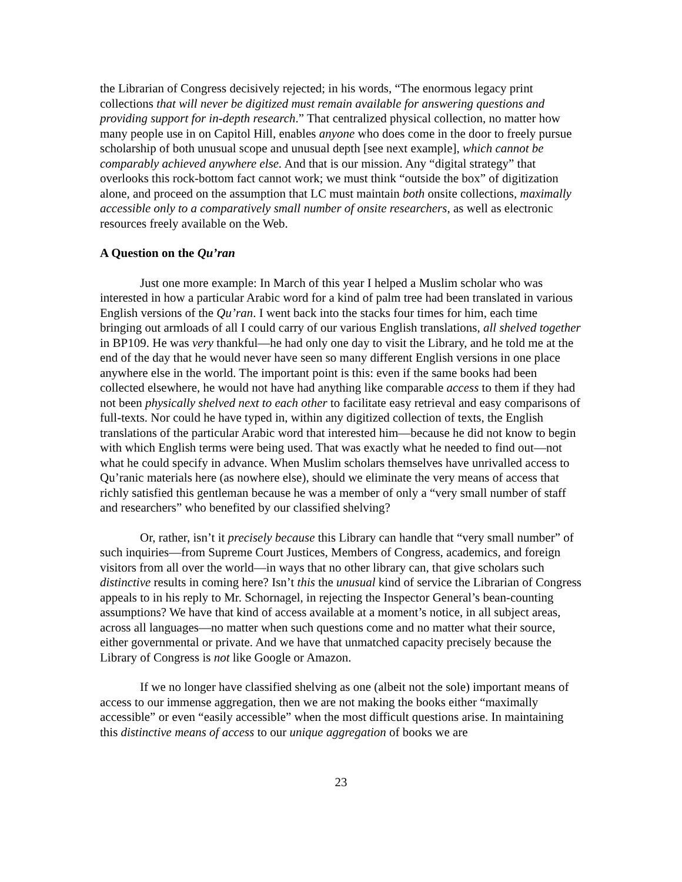the Librarian of Congress decisively rejected; in his words, “The enormous legacy print collections that will never be digitized must remain available for answering questions and providing support for in-depth research.” That centralized physical collection, no matter how many people use in on Capitol Hill, enables anyone who does come in the door to freely pursue scholarship of both unusual scope and unusual depth [see next example], which cannot be comparably achieved anywhere else. And that is our mission. Any “digital strategy” that overlooks this rock-bottom fact cannot work; we must think “outside the box” of digitization alone, and proceed on the assumption that LC must maintain both onsite collections, maximally accessible only to a comparatively small number of onsite researchers, as well as electronic resources freely available on the Web.
A Question on the Qu’ran
Just one more example: In March of this year I helped a Muslim scholar who was interested in how a particular Arabic word for a kind of palm tree had been translated in various English versions of the Qu’ran. I went back into the stacks four times for him, each time bringing out armloads of all I could carry of our various English translations, all shelved together in BP109. He was very thankful—he had only one day to visit the Library, and he told me at the end of the day that he would never have seen so many different English versions in one place anywhere else in the world. The important point is this: even if the same books had been collected elsewhere, he would not have had anything like comparable access to them if they had not been physically shelved next to each other to facilitate easy retrieval and easy comparisons of full-texts. Nor could he have typed in, within any digitized collection of texts, the English translations of the particular Arabic word that interested him—because he did not know to begin with which English terms were being used. That was exactly what he needed to find out—not what he could specify in advance. When Muslim scholars themselves have unrivalled access to Qu’ranic materials here (as nowhere else), should we eliminate the very means of access that richly satisfied this gentleman because he was a member of only a “very small number of staff and researchers” who benefited by our classified shelving?
Or, rather, isn’t it precisely because this Library can handle that “very small number” of such inquiries—from Supreme Court Justices, Members of Congress, academics, and foreign visitors from all over the world—in ways that no other library can, that give scholars such distinctive results in coming here? Isn’t this the unusual kind of service the Librarian of Congress appeals to in his reply to Mr. Schornagel, in rejecting the Inspector General’s bean-counting assumptions? We have that kind of access available at a moment’s notice, in all subject areas, across all languages—no matter when such questions come and no matter what their source, either governmental or private. And we have that unmatched capacity precisely because the Library of Congress is not like Google or Amazon.
If we no longer have classified shelving as one (albeit not the sole) important means of access to our immense aggregation, then we are not making the books either “maximally accessible” or even “easily accessible” when the most difficult questions arise. In maintaining this distinctive means of access to our unique aggregation of books we are
23